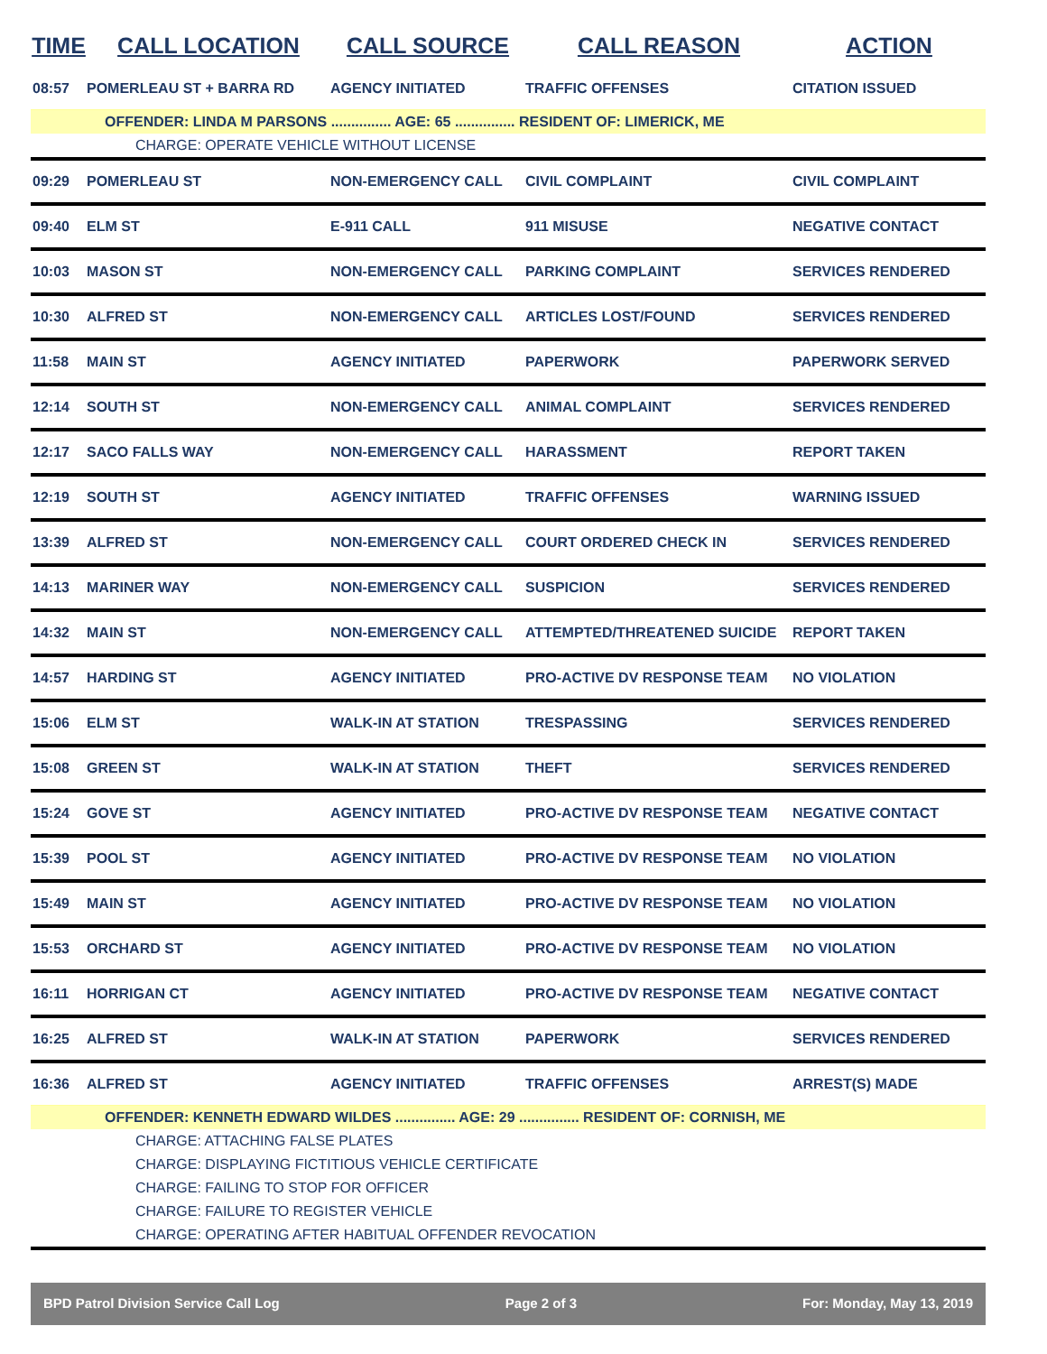| TIME | CALL LOCATION | CALL SOURCE | CALL REASON | ACTION |
| --- | --- | --- | --- | --- |
| 08:57 | POMERLEAU ST + BARRA RD | AGENCY INITIATED | TRAFFIC OFFENSES | CITATION ISSUED |
| OFFENDER: LINDA M PARSONS ............... AGE: 65 ............... RESIDENT OF: LIMERICK, ME | | | | |
| CHARGE: OPERATE VEHICLE WITHOUT LICENSE | | | | |
| 09:29 | POMERLEAU ST | NON-EMERGENCY CALL | CIVIL COMPLAINT | CIVIL COMPLAINT |
| 09:40 | ELM ST | E-911 CALL | 911 MISUSE | NEGATIVE CONTACT |
| 10:03 | MASON ST | NON-EMERGENCY CALL | PARKING COMPLAINT | SERVICES RENDERED |
| 10:30 | ALFRED ST | NON-EMERGENCY CALL | ARTICLES LOST/FOUND | SERVICES RENDERED |
| 11:58 | MAIN ST | AGENCY INITIATED | PAPERWORK | PAPERWORK SERVED |
| 12:14 | SOUTH ST | NON-EMERGENCY CALL | ANIMAL COMPLAINT | SERVICES RENDERED |
| 12:17 | SACO FALLS WAY | NON-EMERGENCY CALL | HARASSMENT | REPORT TAKEN |
| 12:19 | SOUTH ST | AGENCY INITIATED | TRAFFIC OFFENSES | WARNING ISSUED |
| 13:39 | ALFRED ST | NON-EMERGENCY CALL | COURT ORDERED CHECK IN | SERVICES RENDERED |
| 14:13 | MARINER WAY | NON-EMERGENCY CALL | SUSPICION | SERVICES RENDERED |
| 14:32 | MAIN ST | NON-EMERGENCY CALL | ATTEMPTED/THREATENED SUICIDE | REPORT TAKEN |
| 14:57 | HARDING ST | AGENCY INITIATED | PRO-ACTIVE DV RESPONSE TEAM | NO VIOLATION |
| 15:06 | ELM ST | WALK-IN AT STATION | TRESPASSING | SERVICES RENDERED |
| 15:08 | GREEN ST | WALK-IN AT STATION | THEFT | SERVICES RENDERED |
| 15:24 | GOVE ST | AGENCY INITIATED | PRO-ACTIVE DV RESPONSE TEAM | NEGATIVE CONTACT |
| 15:39 | POOL ST | AGENCY INITIATED | PRO-ACTIVE DV RESPONSE TEAM | NO VIOLATION |
| 15:49 | MAIN ST | AGENCY INITIATED | PRO-ACTIVE DV RESPONSE TEAM | NO VIOLATION |
| 15:53 | ORCHARD ST | AGENCY INITIATED | PRO-ACTIVE DV RESPONSE TEAM | NO VIOLATION |
| 16:11 | HORRIGAN CT | AGENCY INITIATED | PRO-ACTIVE DV RESPONSE TEAM | NEGATIVE CONTACT |
| 16:25 | ALFRED ST | WALK-IN AT STATION | PAPERWORK | SERVICES RENDERED |
| 16:36 | ALFRED ST | AGENCY INITIATED | TRAFFIC OFFENSES | ARREST(S) MADE |
| OFFENDER: KENNETH EDWARD WILDES ............... AGE: 29 ............... RESIDENT OF: CORNISH, ME | | | | |
| CHARGE: ATTACHING FALSE PLATES | | | | |
| CHARGE: DISPLAYING FICTITIOUS VEHICLE CERTIFICATE | | | | |
| CHARGE: FAILING TO STOP FOR OFFICER | | | | |
| CHARGE: FAILURE TO REGISTER VEHICLE | | | | |
| CHARGE: OPERATING AFTER HABITUAL OFFENDER REVOCATION | | | | |
BPD Patrol Division Service Call Log Page 2 of 3 For: Monday, May 13, 2019